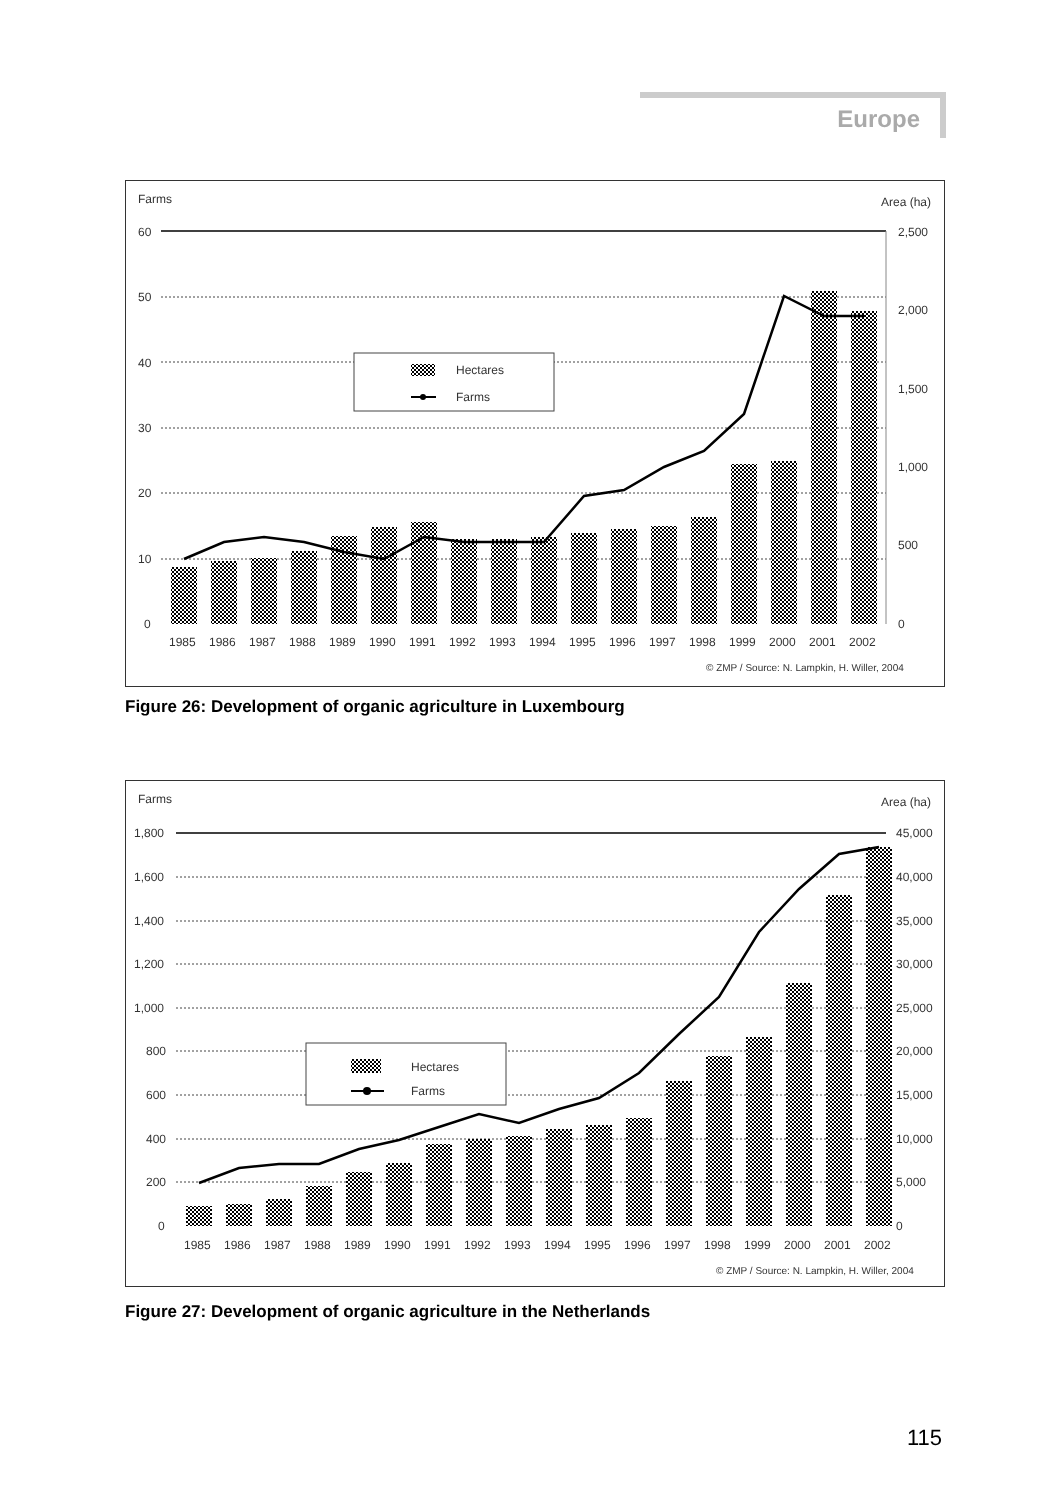Europe
Farms
Area (ha)
60
50
40
30
20
10
0
2,500
2,000
1,500
1,000
500
0
Hectares
Farms
1985
1986
1987
1988
1989
1990
1991
1992
1993
1994
1995
1996
1997
1998
1999
2000
2001
2002
© ZMP / Source: N. Lampkin, H. Willer, 2004
Figure 26: Development of organic agriculture in Luxembourg
Farms
Area (ha)
1,800
1,600
1,400
1,200
1,000
800
600
400
200
0
45,000
40,000
35,000
30,000
25,000
20,000
15,000
10,000
5,000
0
Hectares
Farms
1985
1986
1987
1988
1989
1990
1991
1992
1993
1994
1995
1996
1997
1998
1999
2000
2001
2002
© ZMP / Source: N. Lampkin, H. Willer, 2004
Figure 27: Development of organic agriculture in the Netherlands
115